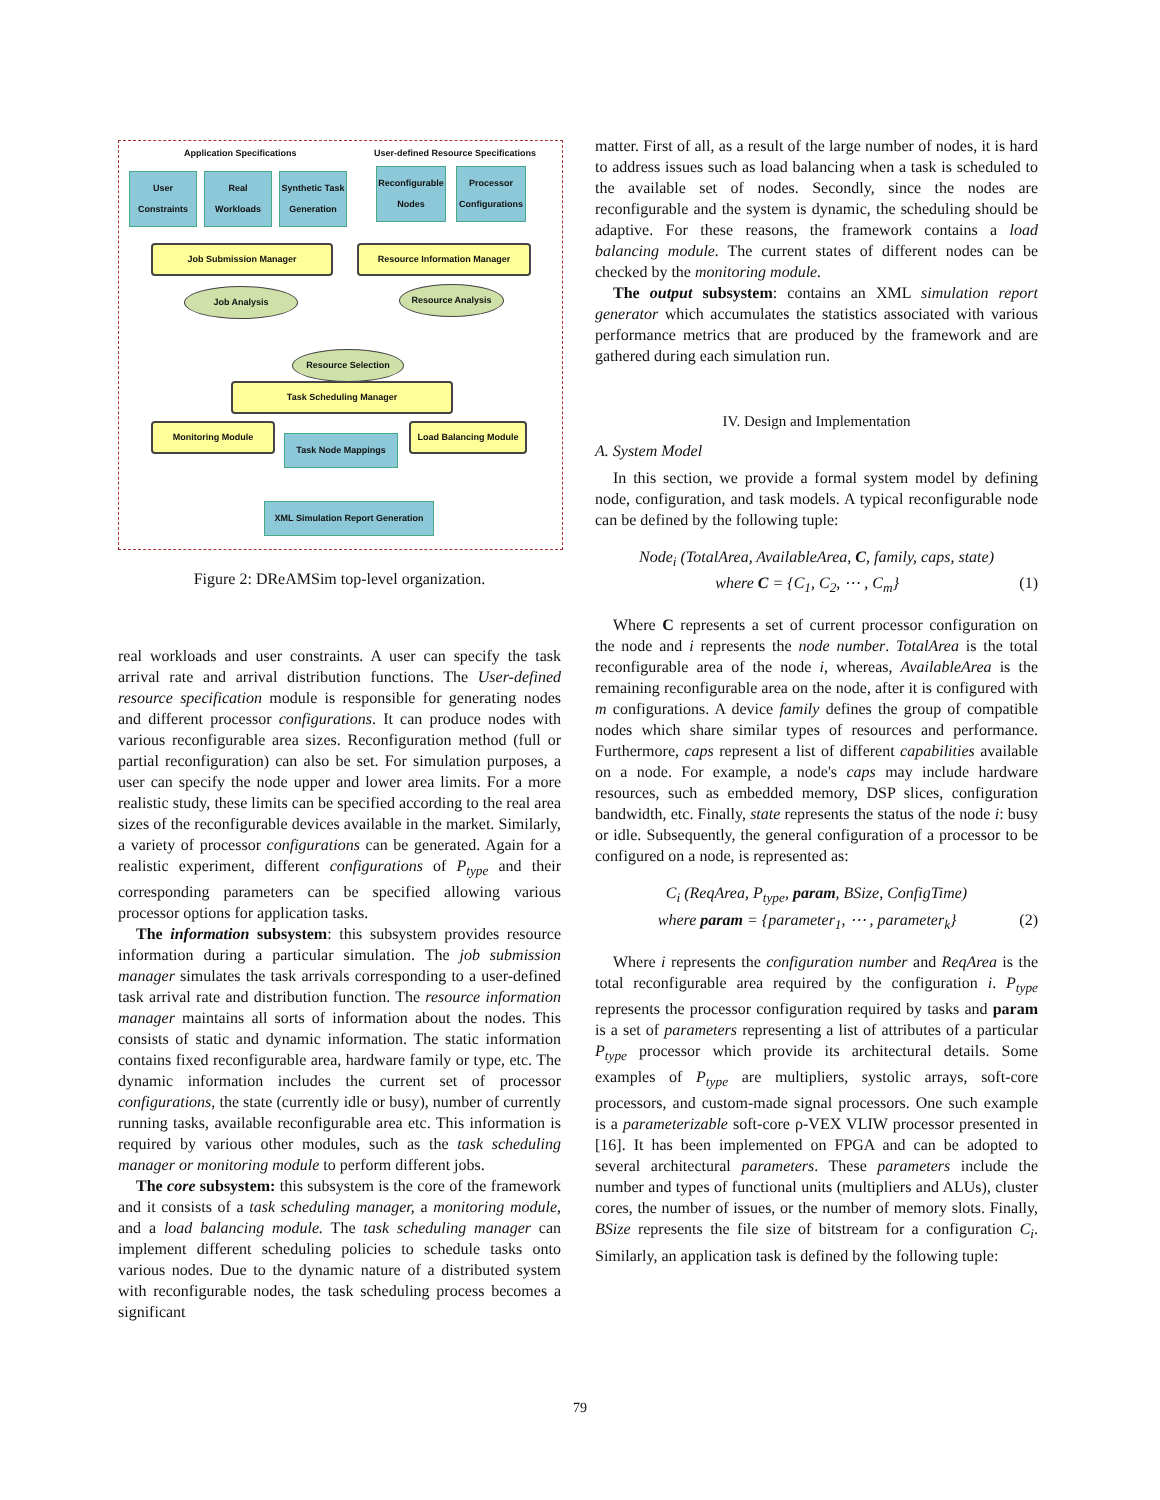Application Specifications
User-defined Resource Specifications
User Constraints
Real Workloads
Synthetic Task Generation
Reconfigurable Nodes
Processor Configurations
Job Submission Manager Resource Information Manager
Job Analysis Resource Analysis
Resource Selection
Task Scheduling Manager
Monitoring Module
Task Node Mappings
Load Balancing Module
XML Simulation Report Generation
Figure 2: DReAMSim top-level organization.
real workloads and user constraints. A user can specify the task arrival rate and arrival distribution functions. The User-defined resource specification module is responsible for generating nodes and different processor configurations. It can produce nodes with various reconfigurable area sizes. Reconfiguration method (full or partial reconfiguration) can also be set. For simulation purposes, a user can specify the node upper and lower area limits. For a more realistic study, these limits can be specified according to the real area sizes of the reconfigurable devices available in the market. Similarly, a variety of processor configurations can be generated. Again for a realistic experiment, different configurations of P<sub>type</sub> and their corresponding parameters can be specified allowing various processor options for application tasks.
The information subsystem: this subsystem provides resource information during a particular simulation. The job submission manager simulates the task arrivals corresponding to a user-defined task arrival rate and distribution function. The resource information manager maintains all sorts of information about the nodes. This consists of static and dynamic information. The static information contains fixed reconfigurable area, hardware family or type, etc. The dynamic information includes the current set of processor configurations, the state (currently idle or busy), number of currently running tasks, available reconfigurable area etc. This information is required by various other modules, such as the task scheduling manager or monitoring module to perform different jobs.
The core subsystem: this subsystem is the core of the framework and it consists of a task scheduling manager, a monitoring module, and a load balancing module. The task scheduling manager can implement different scheduling policies to schedule tasks onto various nodes. Due to the dynamic nature of a distributed system with reconfigurable nodes, the task scheduling process becomes a significant
matter. First of all, as a result of the large number of nodes, it is hard to address issues such as load balancing when a task is scheduled to the available set of nodes. Secondly, since the nodes are reconfigurable and the system is dynamic, the scheduling should be adaptive. For these reasons, the framework contains a load balancing module. The current states of different nodes can be checked by the monitoring module.
The output subsystem: contains an XML simulation report generator which accumulates the statistics associated with various performance metrics that are produced by the framework and are gathered during each simulation run.
IV. Design and Implementation
A. System Model
In this section, we provide a formal system model by defining node, configuration, and task models. A typical reconfigurable node can be defined by the following tuple:
Node<sub>i</sub> (TotalArea, AvailableArea, C, family, caps, state)
where C = {C<sub>1</sub>, C<sub>2</sub>, ⋯ , C<sub>m</sub>} (1)
Where C represents a set of current processor configuration on the node and i represents the node number. TotalArea is the total reconfigurable area of the node i, whereas, AvailableArea is the remaining reconfigurable area on the node, after it is configured with m configurations. A device family defines the group of compatible nodes which share similar types of resources and performance. Furthermore, caps represent a list of different capabilities available on a node. For example, a node's caps may include hardware resources, such as embedded memory, DSP slices, configuration bandwidth, etc. Finally, state represents the status of the node i: busy or idle. Subsequently, the general configuration of a processor to be configured on a node, is represented as:
C<sub>i</sub> (ReqArea, P<sub>type</sub>, param, BSize, ConfigTime)
where param = {parameter<sub>1</sub>, ⋯ , parameter<sub>k</sub>} (2)
Where i represents the configuration number and ReqArea is the total reconfigurable area required by the configuration i. P<sub>type</sub> represents the processor configuration required by tasks and param is a set of parameters representing a list of attributes of a particular P<sub>type</sub> processor which provide its architectural details. Some examples of P<sub>type</sub> are multipliers, systolic arrays, soft-core processors, and custom-made signal processors. One such example is a parameterizable soft-core ρ-VEX VLIW processor presented in [16]. It has been implemented on FPGA and can be adopted to several architectural parameters. These parameters include the number and types of functional units (multipliers and ALUs), cluster cores, the number of issues, or the number of memory slots. Finally, BSize represents the file size of bitstream for a configuration C<sub>i</sub>. Similarly, an application task is defined by the following tuple:
79